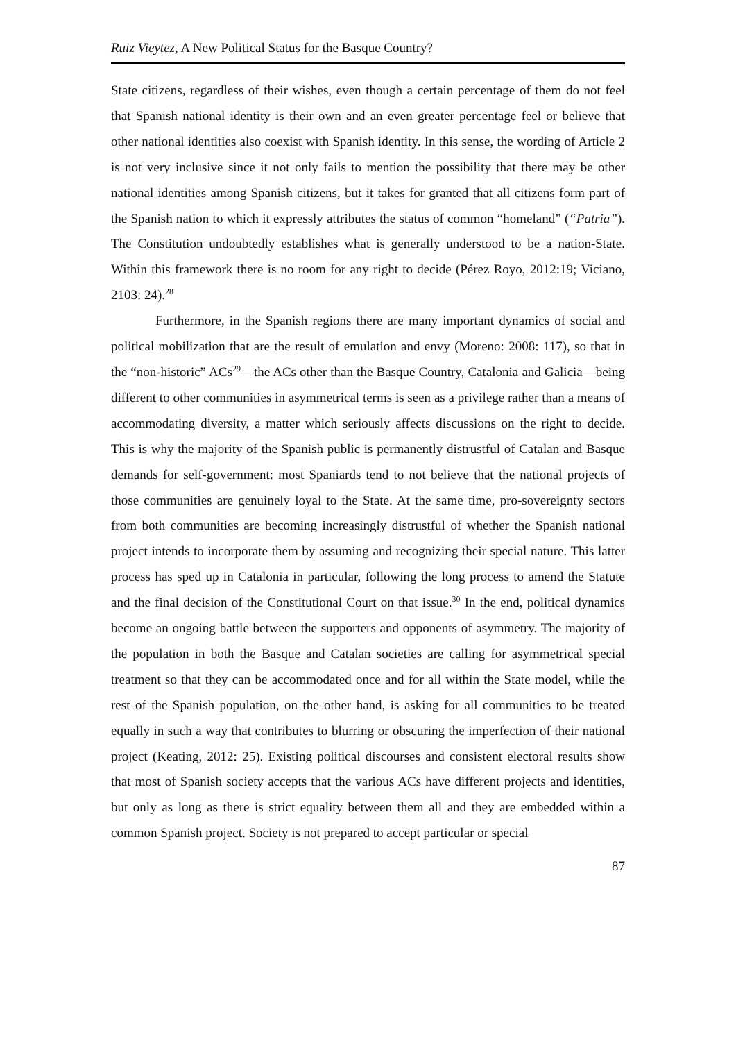Ruiz Vieytez, A New Political Status for the Basque Country?
State citizens, regardless of their wishes, even though a certain percentage of them do not feel that Spanish national identity is their own and an even greater percentage feel or believe that other national identities also coexist with Spanish identity. In this sense, the wording of Article 2 is not very inclusive since it not only fails to mention the possibility that there may be other national identities among Spanish citizens, but it takes for granted that all citizens form part of the Spanish nation to which it expressly attributes the status of common “homeland” (“Patria”). The Constitution undoubtedly establishes what is generally understood to be a nation-State. Within this framework there is no room for any right to decide (Pérez Royo, 2012:19; Viciano, 2103: 24).<sup>28</sup>
Furthermore, in the Spanish regions there are many important dynamics of social and political mobilization that are the result of emulation and envy (Moreno: 2008: 117), so that in the “non-historic” ACs<sup>29</sup>—the ACs other than the Basque Country, Catalonia and Galicia—being different to other communities in asymmetrical terms is seen as a privilege rather than a means of accommodating diversity, a matter which seriously affects discussions on the right to decide. This is why the majority of the Spanish public is permanently distrustful of Catalan and Basque demands for self-government: most Spaniards tend to not believe that the national projects of those communities are genuinely loyal to the State. At the same time, pro-sovereignty sectors from both communities are becoming increasingly distrustful of whether the Spanish national project intends to incorporate them by assuming and recognizing their special nature. This latter process has sped up in Catalonia in particular, following the long process to amend the Statute and the final decision of the Constitutional Court on that issue.<sup>30</sup> In the end, political dynamics become an ongoing battle between the supporters and opponents of asymmetry. The majority of the population in both the Basque and Catalan societies are calling for asymmetrical special treatment so that they can be accommodated once and for all within the State model, while the rest of the Spanish population, on the other hand, is asking for all communities to be treated equally in such a way that contributes to blurring or obscuring the imperfection of their national project (Keating, 2012: 25). Existing political discourses and consistent electoral results show that most of Spanish society accepts that the various ACs have different projects and identities, but only as long as there is strict equality between them all and they are embedded within a common Spanish project. Society is not prepared to accept particular or special
87